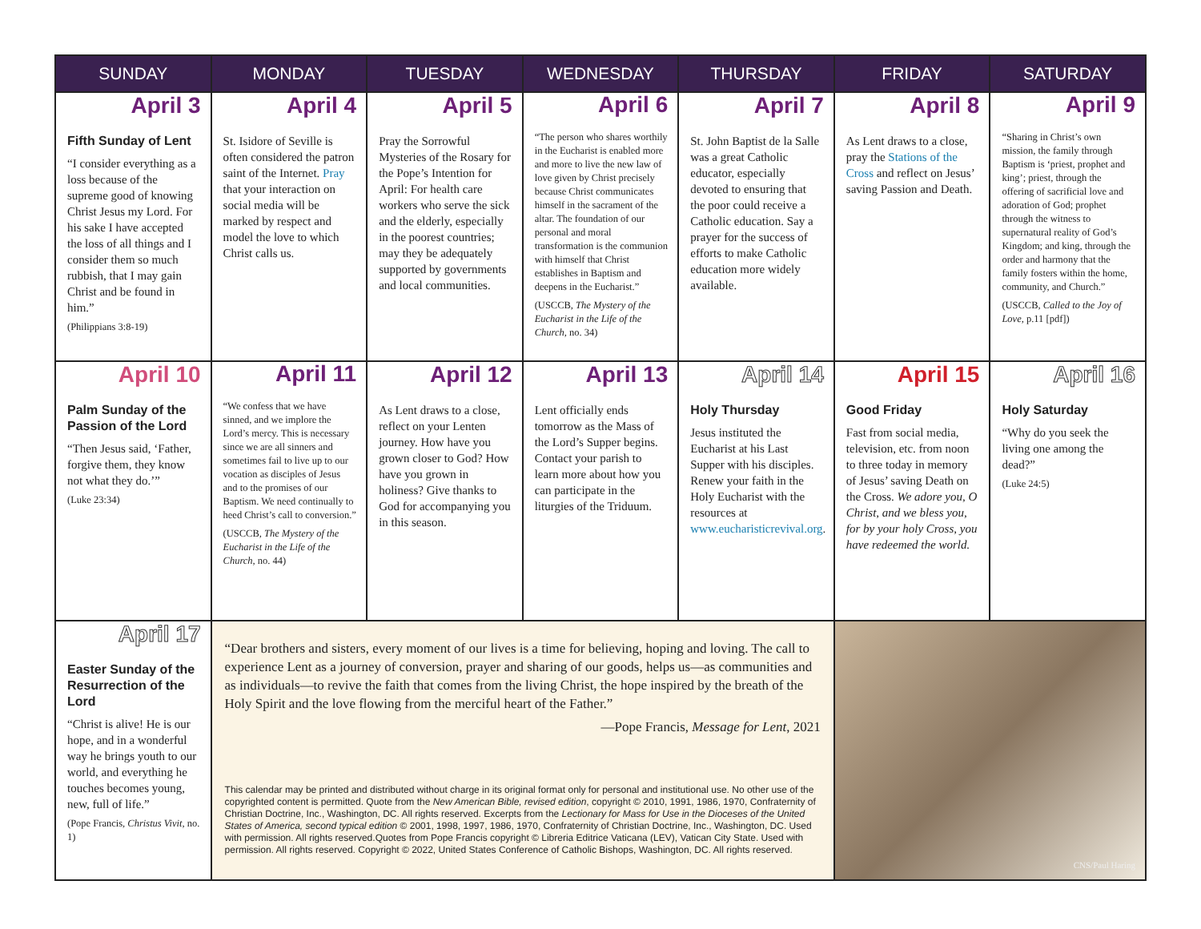| SUNDAY | MONDAY | TUESDAY | WEDNESDAY | THURSDAY | FRIDAY | SATURDAY |
| --- | --- | --- | --- | --- | --- | --- |
| April 3 Fifth Sunday of Lent “I consider everything as a loss because of the supreme good of knowing Christ Jesus my Lord. For his sake I have accepted the loss of all things and I consider them so much rubbish, that I may gain Christ and be found in him.” (Philippians 3:8-19) | April 4 St. Isidore of Seville is often considered the patron saint of the Internet. Pray that your interaction on social media will be marked by respect and model the love to which Christ calls us. | April 5 Pray the Sorrowful Mysteries of the Rosary for the Pope’s Intention for April: For health care workers who serve the sick and the elderly, especially in the poorest countries; may they be adequately supported by governments and local communities. | April 6 “The person who shares worthily in the Eucharist is enabled more and more to live the new law of love given by Christ precisely because Christ communicates himself in the sacrament of the altar. The foundation of our personal and moral transformation is the communion with himself that Christ establishes in Baptism and deepens in the Eucharist.” (USCCB, The Mystery of the Eucharist in the Life of the Church , no. 34) | April 7 St. John Baptist de la Salle was a great Catholic educator, especially devoted to ensuring that the poor could receive a Catholic education. Say a prayer for the success of efforts to make Catholic education more widely available. | April 8 As Lent draws to a close, pray the Stations of the Cross and reflect on Jesus’ saving Passion and Death. | April 9 “Sharing in Christ’s own mission, the family through Baptism is ‘priest, prophet and king’; priest, through the offering of sacrificial love and adoration of God; prophet through the witness to supernatural reality of God’s Kingdom; and king, through the order and harmony that the family fosters within the home, community, and Church.” (USCCB, Called to the Joy of Love , p.11 [pdf]) |
| April 10 Palm Sunday of the Passion of the Lord “Then Jesus said, ‘Father, forgive them, they know not what they do.’” (Luke 23:34) | April 11 “We confess that we have sinned, and we implore the Lord’s mercy. This is necessary since we are all sinners and sometimes fail to live up to our vocation as disciples of Jesus and to the promises of our Baptism. We need continually to heed Christ’s call to conversion.” (USCCB, The Mystery of the Eucharist in the Life of the Church , no. 44) | April 12 As Lent draws to a close, reflect on your Lenten journey. How have you grown closer to God? How have you grown in holiness? Give thanks to God for accompanying you in this season. | April 13 Lent officially ends tomorrow as the Mass of the Lord’s Supper begins. Contact your parish to learn more about how you can participate in the liturgies of the Triduum. | April 14 Holy Thursday Jesus instituted the Eucharist at his Last Supper with his disciples. Renew your faith in the Holy Eucharist with the resources at www.eucharisticrevival.org . | April 15 Good Friday Fast from social media, television, etc. from noon to three today in memory of Jesus’ saving Death on the Cross. We adore you, O Christ, and we bless you, for by your holy Cross, you have redeemed the world. | April 16 Holy Saturday “Why do you seek the living one among the dead?” (Luke 24:5) |
| April 17 Easter Sunday of the Resurrection of the Lord “Christ is alive! He is our hope, and in a wonderful way he brings youth to our world, and everything he touches becomes young, new, full of life.” (Pope Francis, Christus Vivit , no. 1) | “Dear brothers and sisters, every moment of our lives is a time for believing, hoping and loving. The call to experience Lent as a journey of conversion, prayer and sharing of our goods, helps us—as communities and as individuals—to revive the faith that comes from the living Christ, the hope inspired by the breath of the Holy Spirit and the love flowing from the merciful heart of the Father.” —Pope Francis, Message for Lent , 2021 This calendar may be printed and distributed without charge in its original format only for personal and institutional use. No other use of the copyrighted content is permitted. Quote from the New American Bible, revised edition , copyright © 2010, 1991, 1986, 1970, Confraternity of Christian Doctrine, Inc., Washington, DC. All rights reserved. Excerpts from the Lectionary for Mass for Use in the Dioceses of the United States of America, second typical edition © 2001, 1998, 1997, 1986, 1970, Confraternity of Christian Doctrine, Inc., Washington, DC. Used with permission. All rights reserved.Quotes from Pope Francis copyright © Libreria Editrice Vaticana (LEV), Vatican City State. Used with permission. All rights reserved. Copyright © 2022, United States Conference of Catholic Bishops, Washington, DC. All rights reserved. | | | | CNS/Paul Haring | |